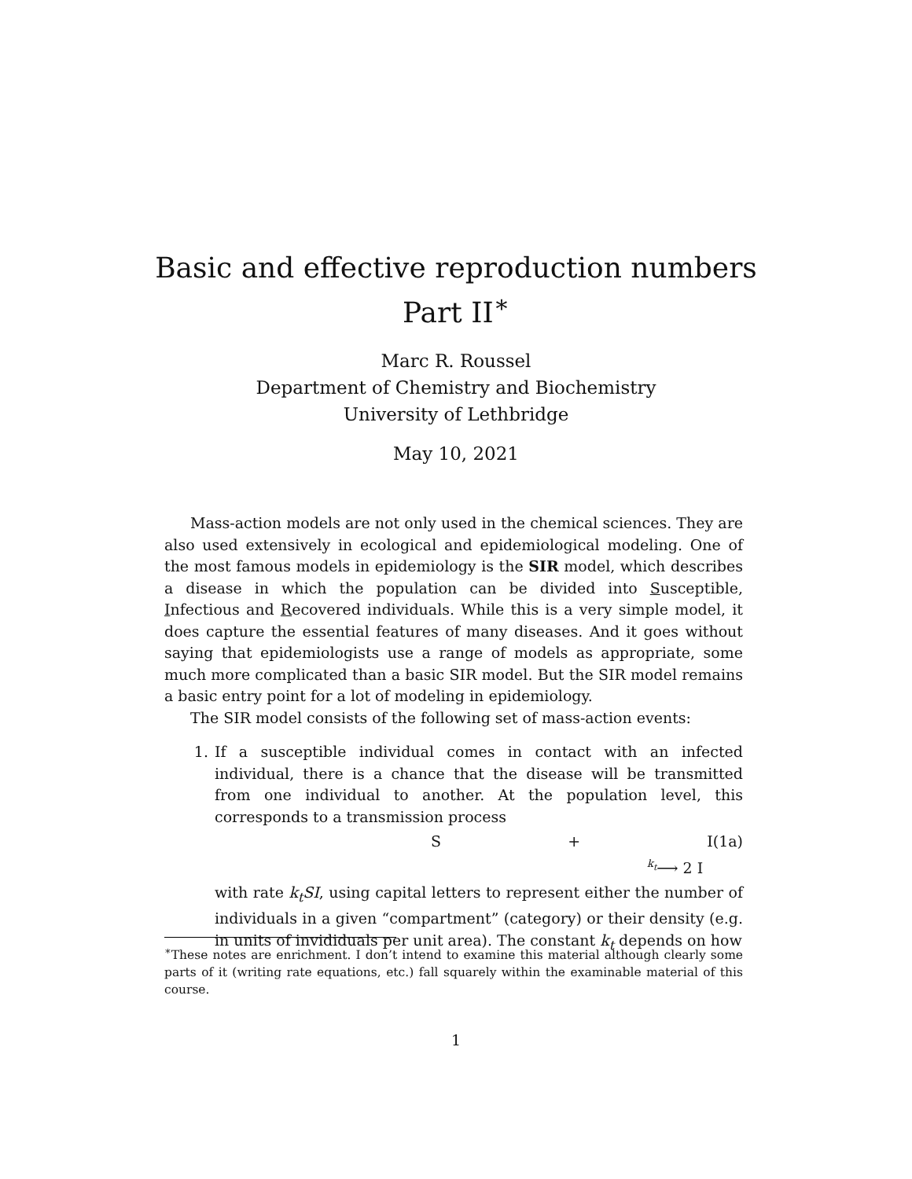Basic and effective reproduction numbers
Part II<sup>∗</sup>
Marc R. Roussel
Department of Chemistry and Biochemistry
University of Lethbridge
May 10, 2021
Mass-action models are not only used in the chemical sciences. They are also used extensively in ecological and epidemiological modeling. One of the most famous models in epidemiology is the SIR model, which describes a disease in which the population can be divided into Susceptible, Infectious and Recovered individuals. While this is a very simple model, it does capture the essential features of many diseases. And it goes without saying that epidemiologists use a range of models as appropriate, some much more complicated than a basic SIR model. But the SIR model remains a basic entry point for a lot of modeling in epidemiology.
The SIR model consists of the following set of mass-action events:
1. If a susceptible individual comes in contact with an infected individual, there is a chance that the disease will be transmitted from one individual to another. At the population level, this corresponds to a transmission process
S + I k<sub>t</sub>⟶ 2 I (1a)
with rate k<sub>t</sub>SI, using capital letters to represent either the number of individuals in a given “compartment” (category) or their density (e.g. in units of invididuals per unit area). The constant k<sub>t</sub> depends on how
<sup>∗</sup>These notes are enrichment. I don’t intend to examine this material although clearly some parts of it (writing rate equations, etc.) fall squarely within the examinable material of this course.
1